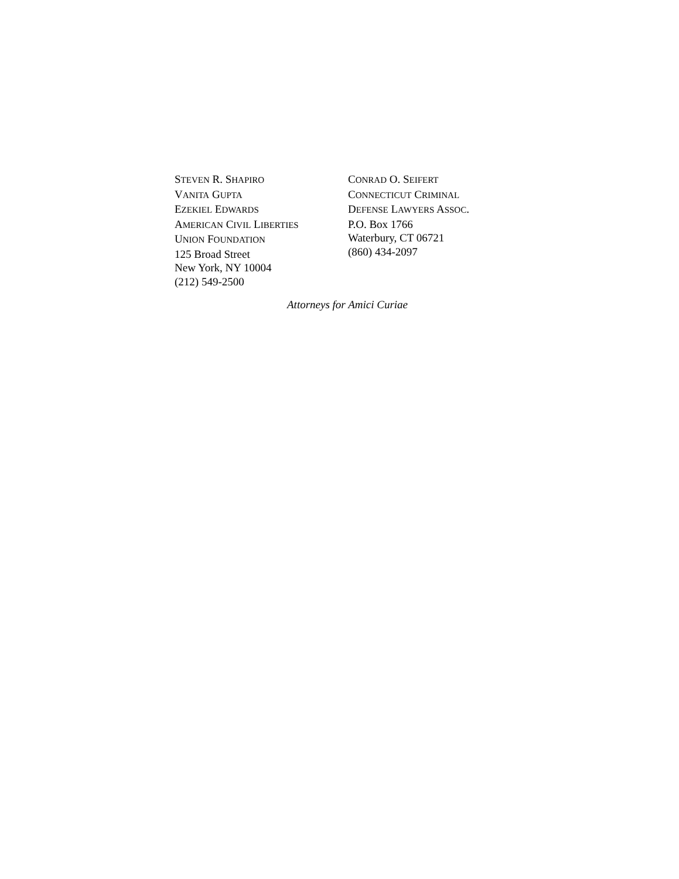STEVEN R. SHAPIRO
VANITA GUPTA
EZEKIEL EDWARDS
AMERICAN CIVIL LIBERTIES
UNION FOUNDATION
125 Broad Street
New York, NY 10004
(212) 549-2500
CONRAD O. SEIFERT
CONNECTICUT CRIMINAL
DEFENSE LAWYERS ASSOC.
P.O. Box 1766
Waterbury, CT 06721
(860) 434-2097
Attorneys for Amici Curiae